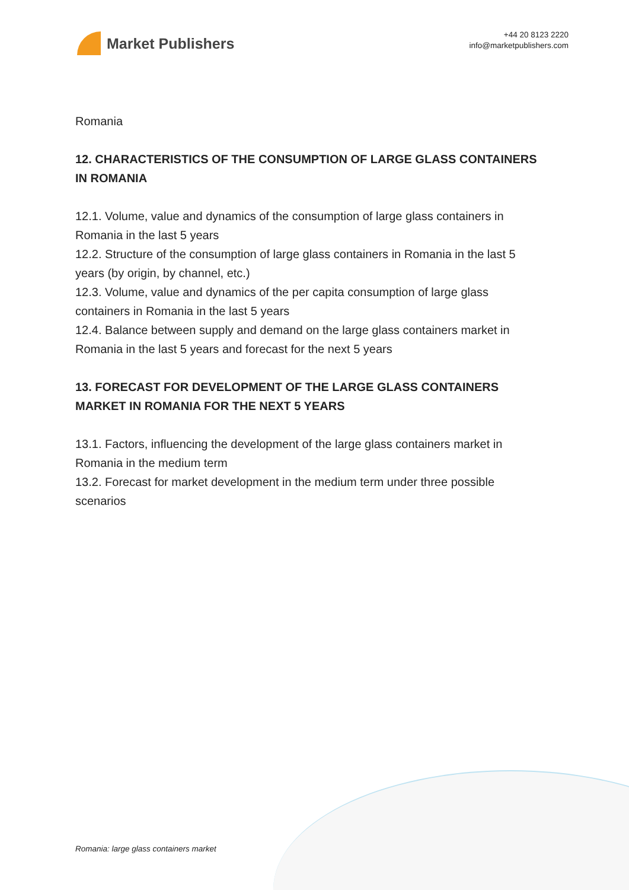Market Publishers
+44 20 8123 2220
info@marketpublishers.com
Romania
12. CHARACTERISTICS OF THE CONSUMPTION OF LARGE GLASS CONTAINERS IN ROMANIA
12.1. Volume, value and dynamics of the consumption of large glass containers in Romania in the last 5 years
12.2. Structure of the consumption of large glass containers in Romania in the last 5 years (by origin, by channel, etc.)
12.3. Volume, value and dynamics of the per capita consumption of large glass containers in Romania in the last 5 years
12.4. Balance between supply and demand on the large glass containers market in Romania in the last 5 years and forecast for the next 5 years
13. FORECAST FOR DEVELOPMENT OF THE LARGE GLASS CONTAINERS MARKET IN ROMANIA FOR THE NEXT 5 YEARS
13.1. Factors, influencing the development of the large glass containers market in Romania in the medium term
13.2. Forecast for market development in the medium term under three possible scenarios
Romania: large glass containers market